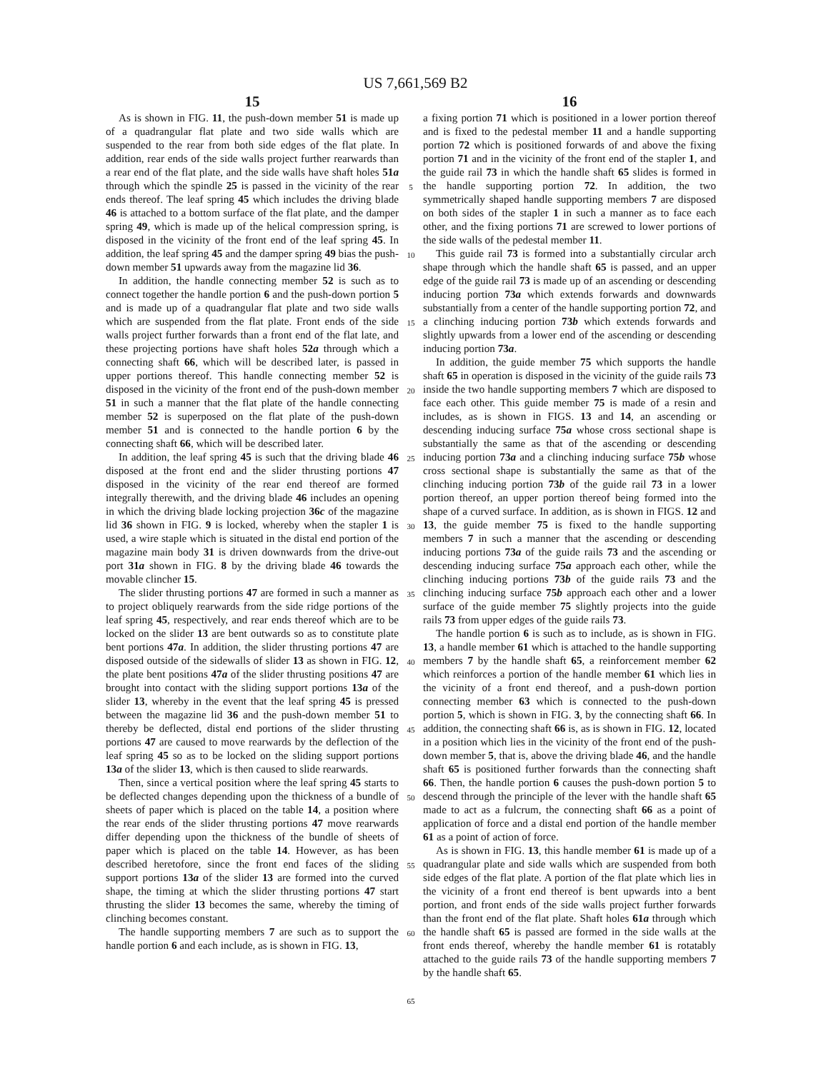US 7,661,569 B2
15
As is shown in FIG. 11, the push-down member 51 is made up of a quadrangular flat plate and two side walls which are suspended to the rear from both side edges of the flat plate. In addition, rear ends of the side walls project further rearwards than a rear end of the flat plate, and the side walls have shaft holes 51a through which the spindle 25 is passed in the vicinity of the rear ends thereof. The leaf spring 45 which includes the driving blade 46 is attached to a bottom surface of the flat plate, and the damper spring 49, which is made up of the helical compression spring, is disposed in the vicinity of the front end of the leaf spring 45. In addition, the leaf spring 45 and the damper spring 49 bias the push-down member 51 upwards away from the magazine lid 36.
In addition, the handle connecting member 52 is such as to connect together the handle portion 6 and the push-down portion 5 and is made up of a quadrangular flat plate and two side walls which are suspended from the flat plate. Front ends of the side walls project further forwards than a front end of the flat late, and these projecting portions have shaft holes 52a through which a connecting shaft 66, which will be described later, is passed in upper portions thereof. This handle connecting member 52 is disposed in the vicinity of the front end of the push-down member 51 in such a manner that the flat plate of the handle connecting member 52 is superposed on the flat plate of the push-down member 51 and is connected to the handle portion 6 by the connecting shaft 66, which will be described later.
In addition, the leaf spring 45 is such that the driving blade 46 disposed at the front end and the slider thrusting portions 47 disposed in the vicinity of the rear end thereof are formed integrally therewith, and the driving blade 46 includes an opening in which the driving blade locking projection 36c of the magazine lid 36 shown in FIG. 9 is locked, whereby when the stapler 1 is used, a wire staple which is situated in the distal end portion of the magazine main body 31 is driven downwards from the drive-out port 31a shown in FIG. 8 by the driving blade 46 towards the movable clincher 15.
The slider thrusting portions 47 are formed in such a manner as to project obliquely rearwards from the side ridge portions of the leaf spring 45, respectively, and rear ends thereof which are to be locked on the slider 13 are bent outwards so as to constitute plate bent portions 47a. In addition, the slider thrusting portions 47 are disposed outside of the sidewalls of slider 13 as shown in FIG. 12, the plate bent positions 47a of the slider thrusting positions 47 are brought into contact with the sliding support portions 13a of the slider 13, whereby in the event that the leaf spring 45 is pressed between the magazine lid 36 and the push-down member 51 to thereby be deflected, distal end portions of the slider thrusting portions 47 are caused to move rearwards by the deflection of the leaf spring 45 so as to be locked on the sliding support portions 13a of the slider 13, which is then caused to slide rearwards.
Then, since a vertical position where the leaf spring 45 starts to be deflected changes depending upon the thickness of a bundle of sheets of paper which is placed on the table 14, a position where the rear ends of the slider thrusting portions 47 move rearwards differ depending upon the thickness of the bundle of sheets of paper which is placed on the table 14. However, as has been described heretofore, since the front end faces of the sliding support portions 13a of the slider 13 are formed into the curved shape, the timing at which the slider thrusting portions 47 start thrusting the slider 13 becomes the same, whereby the timing of clinching becomes constant.
The handle supporting members 7 are such as to support the handle portion 6 and each include, as is shown in FIG. 13,
5
10
15
20
25
30
35
40
45
50
55
60
65
16
a fixing portion 71 which is positioned in a lower portion thereof and is fixed to the pedestal member 11 and a handle supporting portion 72 which is positioned forwards of and above the fixing portion 71 and in the vicinity of the front end of the stapler 1, and the guide rail 73 in which the handle shaft 65 slides is formed in the handle supporting portion 72. In addition, the two symmetrically shaped handle supporting members 7 are disposed on both sides of the stapler 1 in such a manner as to face each other, and the fixing portions 71 are screwed to lower portions of the side walls of the pedestal member 11.
This guide rail 73 is formed into a substantially circular arch shape through which the handle shaft 65 is passed, and an upper edge of the guide rail 73 is made up of an ascending or descending inducing portion 73a which extends forwards and downwards substantially from a center of the handle supporting portion 72, and a clinching inducing portion 73b which extends forwards and slightly upwards from a lower end of the ascending or descending inducing portion 73a.
In addition, the guide member 75 which supports the handle shaft 65 in operation is disposed in the vicinity of the guide rails 73 inside the two handle supporting members 7 which are disposed to face each other. This guide member 75 is made of a resin and includes, as is shown in FIGS. 13 and 14, an ascending or descending inducing surface 75a whose cross sectional shape is substantially the same as that of the ascending or descending inducing portion 73a and a clinching inducing surface 75b whose cross sectional shape is substantially the same as that of the clinching inducing portion 73b of the guide rail 73 in a lower portion thereof, an upper portion thereof being formed into the shape of a curved surface. In addition, as is shown in FIGS. 12 and 13, the guide member 75 is fixed to the handle supporting members 7 in such a manner that the ascending or descending inducing portions 73a of the guide rails 73 and the ascending or descending inducing surface 75a approach each other, while the clinching inducing portions 73b of the guide rails 73 and the clinching inducing surface 75b approach each other and a lower surface of the guide member 75 slightly projects into the guide rails 73 from upper edges of the guide rails 73.
The handle portion 6 is such as to include, as is shown in FIG. 13, a handle member 61 which is attached to the handle supporting members 7 by the handle shaft 65, a reinforcement member 62 which reinforces a portion of the handle member 61 which lies in the vicinity of a front end thereof, and a push-down portion connecting member 63 which is connected to the push-down portion 5, which is shown in FIG. 3, by the connecting shaft 66. In addition, the connecting shaft 66 is, as is shown in FIG. 12, located in a position which lies in the vicinity of the front end of the push-down member 5, that is, above the driving blade 46, and the handle shaft 65 is positioned further forwards than the connecting shaft 66. Then, the handle portion 6 causes the push-down portion 5 to descend through the principle of the lever with the handle shaft 65 made to act as a fulcrum, the connecting shaft 66 as a point of application of force and a distal end portion of the handle member 61 as a point of action of force.
As is shown in FIG. 13, this handle member 61 is made up of a quadrangular plate and side walls which are suspended from both side edges of the flat plate. A portion of the flat plate which lies in the vicinity of a front end thereof is bent upwards into a bent portion, and front ends of the side walls project further forwards than the front end of the flat plate. Shaft holes 61a through which the handle shaft 65 is passed are formed in the side walls at the front ends thereof, whereby the handle member 61 is rotatably attached to the guide rails 73 of the handle supporting members 7 by the handle shaft 65.